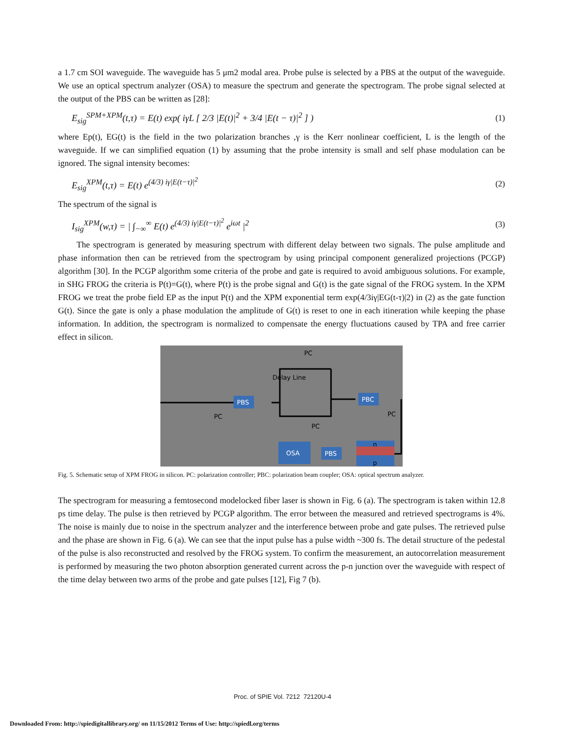a 1.7 cm SOI waveguide. The waveguide has 5 μm2 modal area. Probe pulse is selected by a PBS at the output of the waveguide. We use an optical spectrum analyzer (OSA) to measure the spectrum and generate the spectrogram. The probe signal selected at the output of the PBS can be written as [28]:
E<sub>sig</sub><sup>SPM+XPM</sup>(t,τ) = E(t) exp( iγL [ 2/3 |E(t)|<sup>2</sup> + 3/4 |E(t − τ)|<sup>2</sup> ] )
(1)
where Ep(t), EG(t) is the field in the two polarization branches ,γ is the Kerr nonlinear coefficient, L is the length of the waveguide. If we can simplified equation (1) by assuming that the probe intensity is small and self phase modulation can be ignored. The signal intensity becomes:
E<sub>sig</sub><sup>XPM</sup>(t,τ) = E(t) e<sup>(4/3) iγ|E(t−τ)|<sup>2</sup></sup>
(2)
The spectrum of the signal is
I<sub>sig</sub><sup>XPM</sup>(w,τ) = | ∫<sub>−∞</sub><sup>∞</sup> E(t) e<sup>(4/3) iγ|E(t−τ)|<sup>2</sup></sup> e<sup>iωt</sup> |<sup>2</sup>
(3)
The spectrogram is generated by measuring spectrum with different delay between two signals. The pulse amplitude and phase information then can be retrieved from the spectrogram by using principal component generalized projections (PCGP) algorithm [30]. In the PCGP algorithm some criteria of the probe and gate is required to avoid ambiguous solutions. For example, in SHG FROG the criteria is P(t)=G(t), where P(t) is the probe signal and G(t) is the gate signal of the FROG system. In the XPM FROG we treat the probe field EP as the input P(t) and the XPM exponential term exp(4/3iγ|EG(t-τ)|2) in (2) as the gate function G(t). Since the gate is only a phase modulation the amplitude of G(t) is reset to one in each itineration while keeping the phase information. In addition, the spectrogram is normalized to compensate the energy fluctuations caused by TPA and free carrier effect in silicon.
PBS
PBC
OSA
PBS
n
p
PC
PC
PC
PC
Delay Line
Fig. 5. Schematic setup of XPM FROG in silicon. PC: polarization controller; PBC: polarization beam coupler; OSA: optical spectrum analyzer.
The spectrogram for measuring a femtosecond modelocked fiber laser is shown in Fig. 6 (a). The spectrogram is taken within 12.8 ps time delay. The pulse is then retrieved by PCGP algorithm. The error between the measured and retrieved spectrograms is 4%. The noise is mainly due to noise in the spectrum analyzer and the interference between probe and gate pulses. The retrieved pulse and the phase are shown in Fig. 6 (a). We can see that the input pulse has a pulse width ~300 fs. The detail structure of the pedestal of the pulse is also reconstructed and resolved by the FROG system. To confirm the measurement, an autocorrelation measurement is performed by measuring the two photon absorption generated current across the p-n junction over the waveguide with respect of the time delay between two arms of the probe and gate pulses [12], Fig 7 (b).
Proc. of SPIE Vol. 7212 72120U-4
Downloaded From: http://spiedigitallibrary.org/ on 11/15/2012 Terms of Use: http://spiedl.org/terms